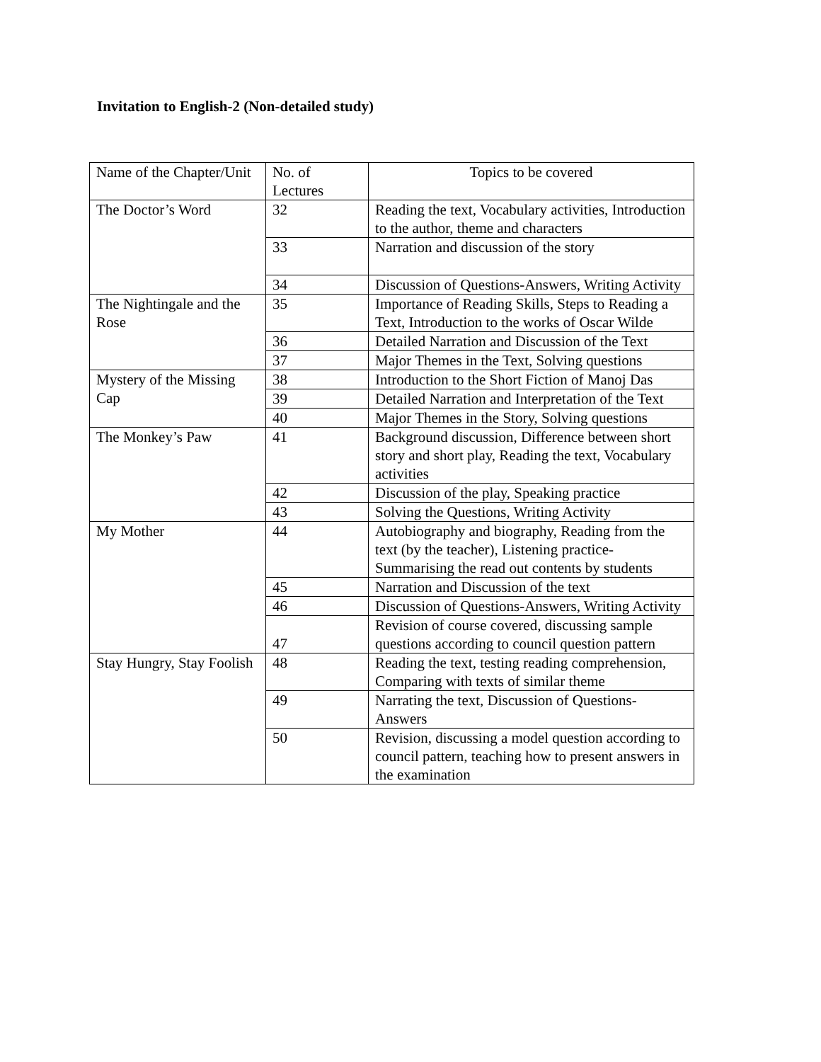Invitation to English-2 (Non-detailed study)
| Name of the Chapter/Unit | No. of Lectures | Topics to be covered |
| --- | --- | --- |
| The Doctor’s Word | 32 | Reading the text, Vocabulary activities, Introduction to the author, theme and characters |
| | 33 | Narration and discussion of the story |
| | 34 | Discussion of Questions-Answers, Writing Activity |
| The Nightingale and the Rose | 35 | Importance of Reading Skills, Steps to Reading a Text, Introduction to the works of Oscar Wilde |
| | 36 | Detailed Narration and Discussion of the Text |
| | 37 | Major Themes in the Text, Solving questions |
| Mystery of the Missing Cap | 38 | Introduction to the Short Fiction of Manoj Das |
| | 39 | Detailed Narration and Interpretation of the Text |
| | 40 | Major Themes in the Story, Solving questions |
| The Monkey’s Paw | 41 | Background discussion, Difference between short story and short play, Reading the text, Vocabulary activities |
| | 42 | Discussion of the play, Speaking practice |
| | 43 | Solving the Questions, Writing Activity |
| My Mother | 44 | Autobiography and biography, Reading from the text (by the teacher), Listening practice- Summarising the read out contents by students |
| | 45 | Narration and Discussion of the text |
| | 46 | Discussion of Questions-Answers, Writing Activity |
| | 47 | Revision of course covered, discussing sample questions according to council question pattern |
| Stay Hungry, Stay Foolish | 48 | Reading the text, testing reading comprehension, Comparing with texts of similar theme |
| | 49 | Narrating the text, Discussion of Questions-Answers |
| | 50 | Revision, discussing a model question according to council pattern, teaching how to present answers in the examination |